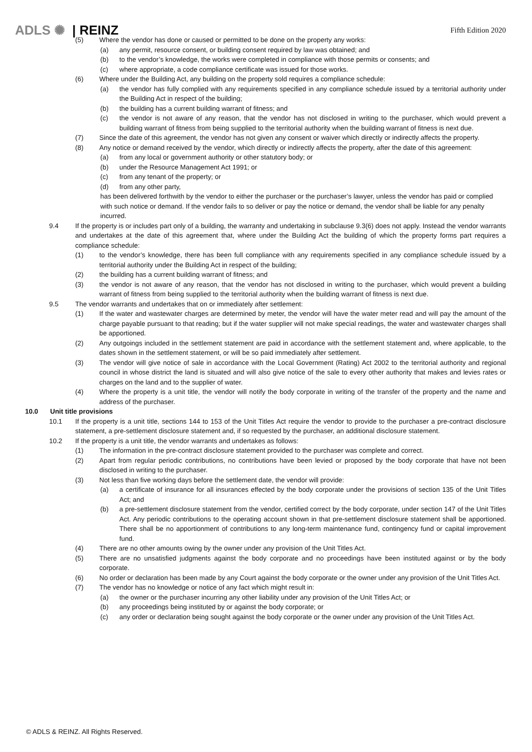ADLS ✺ | REINZ
Fifth Edition 2020
(5) Where the vendor has done or caused or permitted to be done on the property any works:
(a) any permit, resource consent, or building consent required by law was obtained; and
(b) to the vendor’s knowledge, the works were completed in compliance with those permits or consents; and
(c) where appropriate, a code compliance certificate was issued for those works.
(6) Where under the Building Act, any building on the property sold requires a compliance schedule:
(a) the vendor has fully complied with any requirements specified in any compliance schedule issued by a territorial authority under the Building Act in respect of the building;
(b) the building has a current building warrant of fitness; and
(c) the vendor is not aware of any reason, that the vendor has not disclosed in writing to the purchaser, which would prevent a building warrant of fitness from being supplied to the territorial authority when the building warrant of fitness is next due.
(7) Since the date of this agreement, the vendor has not given any consent or waiver which directly or indirectly affects the property.
(8) Any notice or demand received by the vendor, which directly or indirectly affects the property, after the date of this agreement:
(a) from any local or government authority or other statutory body; or
(b) under the Resource Management Act 1991; or
(c) from any tenant of the property; or
(d) from any other party,
has been delivered forthwith by the vendor to either the purchaser or the purchaser’s lawyer, unless the vendor has paid or complied with such notice or demand. If the vendor fails to so deliver or pay the notice or demand, the vendor shall be liable for any penalty incurred.
9.4 If the property is or includes part only of a building, the warranty and undertaking in subclause 9.3(6) does not apply. Instead the vendor warrants and undertakes at the date of this agreement that, where under the Building Act the building of which the property forms part requires a compliance schedule:
(1) to the vendor’s knowledge, there has been full compliance with any requirements specified in any compliance schedule issued by a territorial authority under the Building Act in respect of the building;
(2) the building has a current building warrant of fitness; and
(3) the vendor is not aware of any reason, that the vendor has not disclosed in writing to the purchaser, which would prevent a building warrant of fitness from being supplied to the territorial authority when the building warrant of fitness is next due.
9.5 The vendor warrants and undertakes that on or immediately after settlement:
(1) If the water and wastewater charges are determined by meter, the vendor will have the water meter read and will pay the amount of the charge payable pursuant to that reading; but if the water supplier will not make special readings, the water and wastewater charges shall be apportioned.
(2) Any outgoings included in the settlement statement are paid in accordance with the settlement statement and, where applicable, to the dates shown in the settlement statement, or will be so paid immediately after settlement.
(3) The vendor will give notice of sale in accordance with the Local Government (Rating) Act 2002 to the territorial authority and regional council in whose district the land is situated and will also give notice of the sale to every other authority that makes and levies rates or charges on the land and to the supplier of water.
(4) Where the property is a unit title, the vendor will notify the body corporate in writing of the transfer of the property and the name and address of the purchaser.
10.0 Unit title provisions
10.1 If the property is a unit title, sections 144 to 153 of the Unit Titles Act require the vendor to provide to the purchaser a pre-contract disclosure statement, a pre-settlement disclosure statement and, if so requested by the purchaser, an additional disclosure statement.
10.2 If the property is a unit title, the vendor warrants and undertakes as follows:
(1) The information in the pre-contract disclosure statement provided to the purchaser was complete and correct.
(2) Apart from regular periodic contributions, no contributions have been levied or proposed by the body corporate that have not been disclosed in writing to the purchaser.
(3) Not less than five working days before the settlement date, the vendor will provide:
(a) a certificate of insurance for all insurances effected by the body corporate under the provisions of section 135 of the Unit Titles Act; and
(b) a pre-settlement disclosure statement from the vendor, certified correct by the body corporate, under section 147 of the Unit Titles Act. Any periodic contributions to the operating account shown in that pre-settlement disclosure statement shall be apportioned. There shall be no apportionment of contributions to any long-term maintenance fund, contingency fund or capital improvement fund.
(4) There are no other amounts owing by the owner under any provision of the Unit Titles Act.
(5) There are no unsatisfied judgments against the body corporate and no proceedings have been instituted against or by the body corporate.
(6) No order or declaration has been made by any Court against the body corporate or the owner under any provision of the Unit Titles Act.
(7) The vendor has no knowledge or notice of any fact which might result in:
(a) the owner or the purchaser incurring any other liability under any provision of the Unit Titles Act; or
(b) any proceedings being instituted by or against the body corporate; or
(c) any order or declaration being sought against the body corporate or the owner under any provision of the Unit Titles Act.
© ADLS & REINZ. All Rights Reserved.